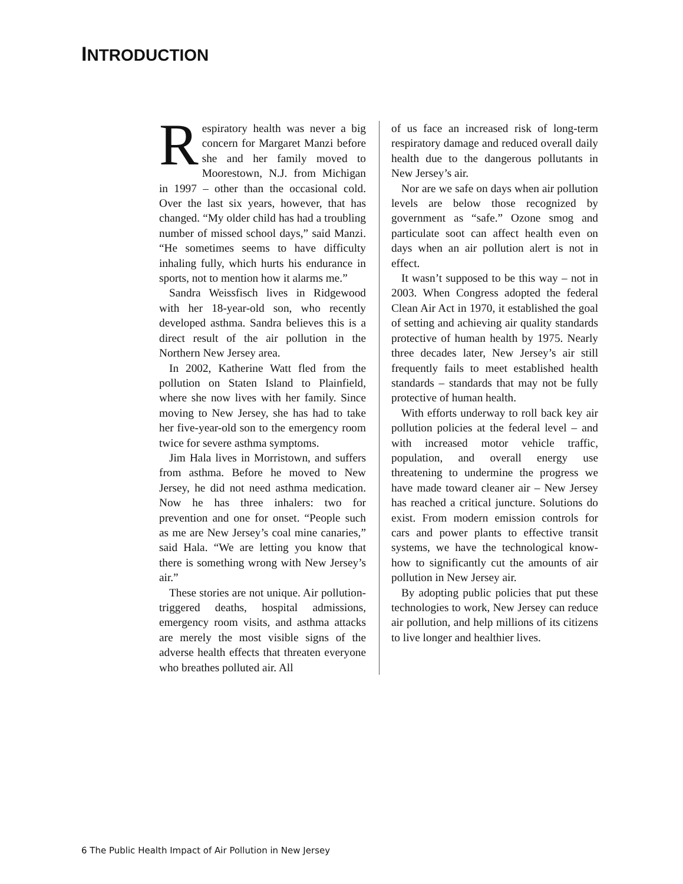INTRODUCTION
Respiratory health was never a big concern for Margaret Manzi before she and her family moved to Moorestown, N.J. from Michigan in 1997 – other than the occasional cold. Over the last six years, however, that has changed. “My older child has had a troubling number of missed school days,” said Manzi. “He sometimes seems to have difficulty inhaling fully, which hurts his endurance in sports, not to mention how it alarms me.”
Sandra Weissfisch lives in Ridgewood with her 18-year-old son, who recently developed asthma. Sandra believes this is a direct result of the air pollution in the Northern New Jersey area.
In 2002, Katherine Watt fled from the pollution on Staten Island to Plainfield, where she now lives with her family. Since moving to New Jersey, she has had to take her five-year-old son to the emergency room twice for severe asthma symptoms.
Jim Hala lives in Morristown, and suffers from asthma. Before he moved to New Jersey, he did not need asthma medication. Now he has three inhalers: two for prevention and one for onset. “People such as me are New Jersey’s coal mine canaries,” said Hala. “We are letting you know that there is something wrong with New Jersey’s air.”
These stories are not unique. Air pollution-triggered deaths, hospital admissions, emergency room visits, and asthma attacks are merely the most visible signs of the adverse health effects that threaten everyone who breathes polluted air. All
of us face an increased risk of long-term respiratory damage and reduced overall daily health due to the dangerous pollutants in New Jersey’s air.
Nor are we safe on days when air pollution levels are below those recognized by government as “safe.” Ozone smog and particulate soot can affect health even on days when an air pollution alert is not in effect.
It wasn’t supposed to be this way – not in 2003. When Congress adopted the federal Clean Air Act in 1970, it established the goal of setting and achieving air quality standards protective of human health by 1975. Nearly three decades later, New Jersey’s air still frequently fails to meet established health standards – standards that may not be fully protective of human health.
With efforts underway to roll back key air pollution policies at the federal level – and with increased motor vehicle traffic, population, and overall energy use threatening to undermine the progress we have made toward cleaner air – New Jersey has reached a critical juncture. Solutions do exist. From modern emission controls for cars and power plants to effective transit systems, we have the technological know-how to significantly cut the amounts of air pollution in New Jersey air.
By adopting public policies that put these technologies to work, New Jersey can reduce air pollution, and help millions of its citizens to live longer and healthier lives.
6 The Public Health Impact of Air Pollution in New Jersey